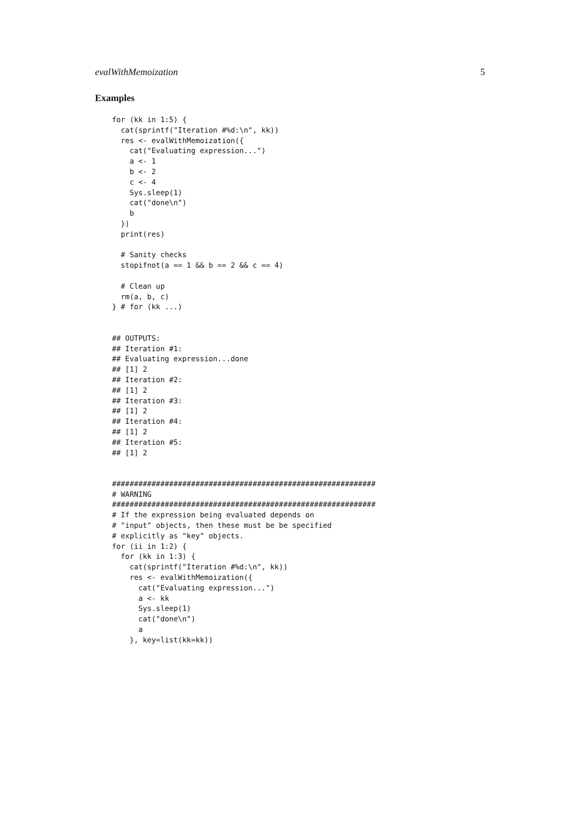evalWithMemoization 5
Examples
for (kk in 1:5) {
  cat(sprintf("Iteration #%d:\n", kk))
  res <- evalWithMemoization({
    cat("Evaluating expression...")
    a <- 1
    b <- 2
    c <- 4
    Sys.sleep(1)
    cat("done\n")
    b
  })
  print(res)

  # Sanity checks
  stopifnot(a == 1 && b == 2 && c == 4)

  # Clean up
  rm(a, b, c)
} # for (kk ...)


## OUTPUTS:
## Iteration #1:
## Evaluating expression...done
## [1] 2
## Iteration #2:
## [1] 2
## Iteration #3:
## [1] 2
## Iteration #4:
## [1] 2
## Iteration #5:
## [1] 2


############################################################
# WARNING
############################################################
# If the expression being evaluated depends on
# "input" objects, then these must be be specified
# explicitly as "key" objects.
for (ii in 1:2) {
  for (kk in 1:3) {
    cat(sprintf("Iteration #%d:\n", kk))
    res <- evalWithMemoization({
      cat("Evaluating expression...")
      a <- kk
      Sys.sleep(1)
      cat("done\n")
      a
    }, key=list(kk=kk))